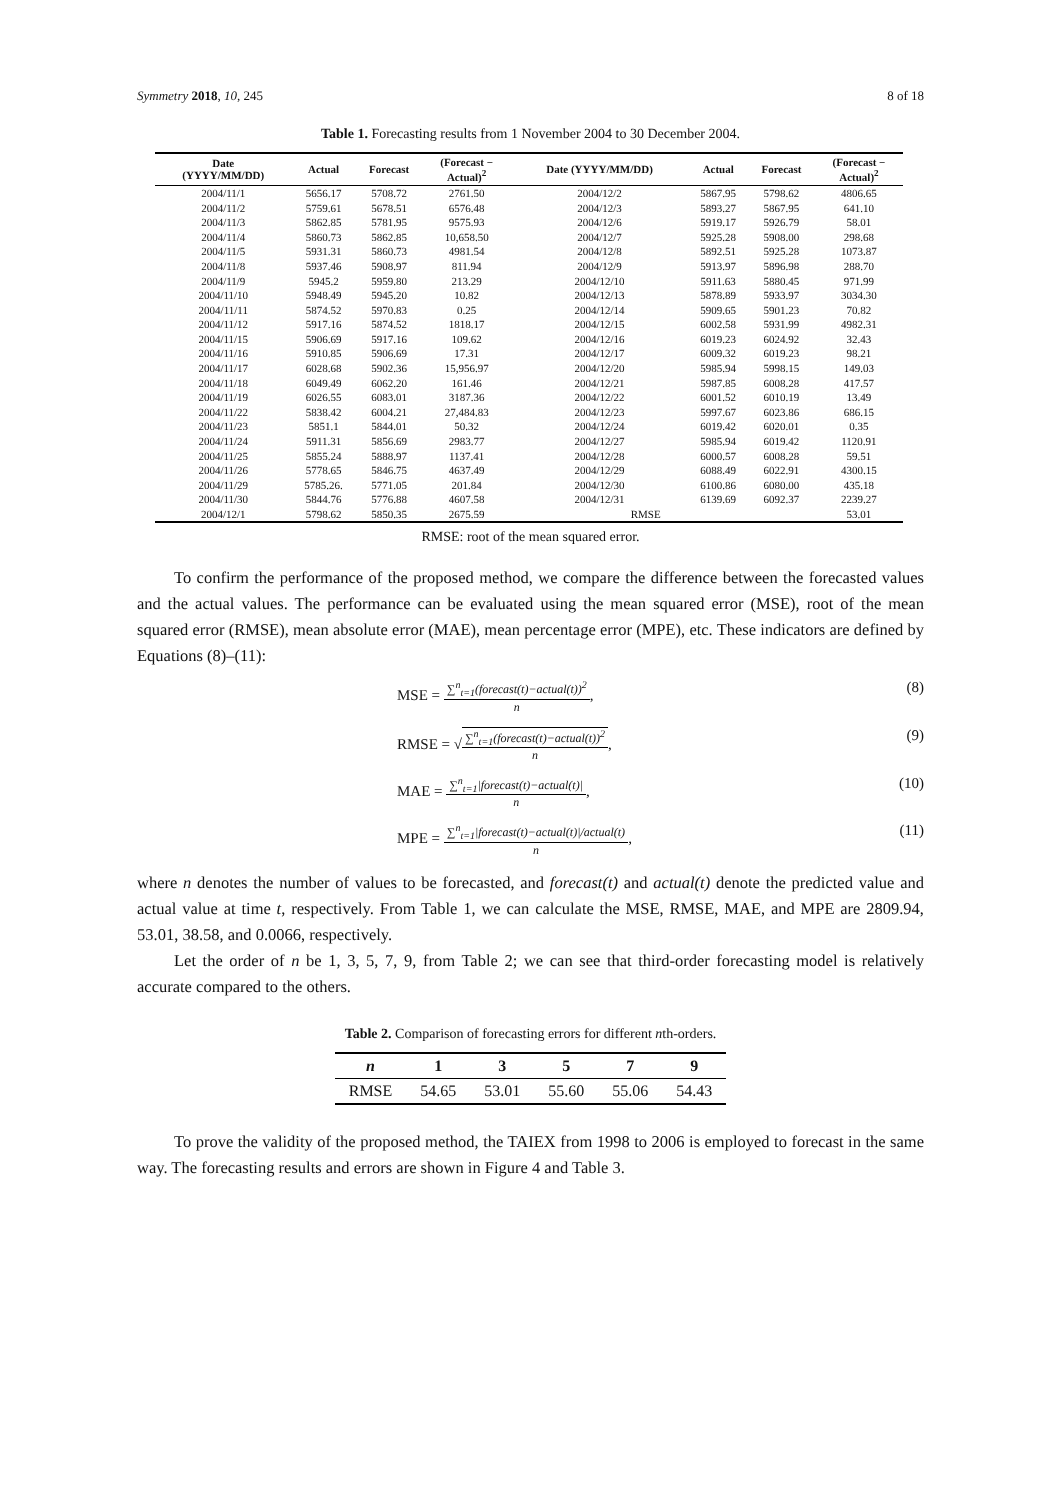Symmetry 2018, 10, 245 8 of 18
Table 1. Forecasting results from 1 November 2004 to 30 December 2004.
| Date (YYYY/MM/DD) | Actual | Forecast | (Forecast − Actual)<sup>2</sup> | Date (YYYY/MM/DD) | Actual | Forecast | (Forecast − Actual)<sup>2</sup> |
| --- | --- | --- | --- | --- | --- | --- | --- |
| 2004/11/1 | 5656.17 | 5708.72 | 2761.50 | 2004/12/2 | 5867.95 | 5798.62 | 4806.65 |
| 2004/11/2 | 5759.61 | 5678.51 | 6576.48 | 2004/12/3 | 5893.27 | 5867.95 | 641.10 |
| 2004/11/3 | 5862.85 | 5781.95 | 9575.93 | 2004/12/6 | 5919.17 | 5926.79 | 58.01 |
| 2004/11/4 | 5860.73 | 5862.85 | 10,658.50 | 2004/12/7 | 5925.28 | 5908.00 | 298.68 |
| 2004/11/5 | 5931.31 | 5860.73 | 4981.54 | 2004/12/8 | 5892.51 | 5925.28 | 1073.87 |
| 2004/11/8 | 5937.46 | 5908.97 | 811.94 | 2004/12/9 | 5913.97 | 5896.98 | 288.70 |
| 2004/11/9 | 5945.2 | 5959.80 | 213.29 | 2004/12/10 | 5911.63 | 5880.45 | 971.99 |
| 2004/11/10 | 5948.49 | 5945.20 | 10.82 | 2004/12/13 | 5878.89 | 5933.97 | 3034.30 |
| 2004/11/11 | 5874.52 | 5970.83 | 0.25 | 2004/12/14 | 5909.65 | 5901.23 | 70.82 |
| 2004/11/12 | 5917.16 | 5874.52 | 1818.17 | 2004/12/15 | 6002.58 | 5931.99 | 4982.31 |
| 2004/11/15 | 5906.69 | 5917.16 | 109.62 | 2004/12/16 | 6019.23 | 6024.92 | 32.43 |
| 2004/11/16 | 5910.85 | 5906.69 | 17.31 | 2004/12/17 | 6009.32 | 6019.23 | 98.21 |
| 2004/11/17 | 6028.68 | 5902.36 | 15,956.97 | 2004/12/20 | 5985.94 | 5998.15 | 149.03 |
| 2004/11/18 | 6049.49 | 6062.20 | 161.46 | 2004/12/21 | 5987.85 | 6008.28 | 417.57 |
| 2004/11/19 | 6026.55 | 6083.01 | 3187.36 | 2004/12/22 | 6001.52 | 6010.19 | 13.49 |
| 2004/11/22 | 5838.42 | 6004.21 | 27,484.83 | 2004/12/23 | 5997.67 | 6023.86 | 686.15 |
| 2004/11/23 | 5851.1 | 5844.01 | 50.32 | 2004/12/24 | 6019.42 | 6020.01 | 0.35 |
| 2004/11/24 | 5911.31 | 5856.69 | 2983.77 | 2004/12/27 | 5985.94 | 6019.42 | 1120.91 |
| 2004/11/25 | 5855.24 | 5888.97 | 1137.41 | 2004/12/28 | 6000.57 | 6008.28 | 59.51 |
| 2004/11/26 | 5778.65 | 5846.75 | 4637.49 | 2004/12/29 | 6088.49 | 6022.91 | 4300.15 |
| 2004/11/29 | 5785.26. | 5771.05 | 201.84 | 2004/12/30 | 6100.86 | 6080.00 | 435.18 |
| 2004/11/30 | 5844.76 | 5776.88 | 4607.58 | 2004/12/31 | 6139.69 | 6092.37 | 2239.27 |
| 2004/12/1 | 5798.62 | 5850.35 | 2675.59 | RMSE | | | 53.01 |
RMSE: root of the mean squared error.
To confirm the performance of the proposed method, we compare the difference between the forecasted values and the actual values. The performance can be evaluated using the mean squared error (MSE), root of the mean squared error (RMSE), mean absolute error (MAE), mean percentage error (MPE), etc. These indicators are defined by Equations (8)–(11):
MSE =
∑<sup>n</sup><sub>t=1</sub>(forecast(t)−actual(t))<sup>2</sup>
n
, (8)
RMSE = √
∑<sup>n</sup><sub>t=1</sub>(forecast(t)−actual(t))<sup>2</sup>
n
, (9)
MAE =
∑<sup>n</sup><sub>t=1</sub>|forecast(t)−actual(t)|
n
, (10)
MPE =
∑<sup>n</sup><sub>t=1</sub>|forecast(t)−actual(t)|/actual(t)
n
, (11)
where n denotes the number of values to be forecasted, and forecast(t) and actual(t) denote the predicted value and actual value at time t, respectively. From Table 1, we can calculate the MSE, RMSE, MAE, and MPE are 2809.94, 53.01, 38.58, and 0.0066, respectively.
Let the order of n be 1, 3, 5, 7, 9, from Table 2; we can see that third-order forecasting model is relatively accurate compared to the others.
Table 2. Comparison of forecasting errors for different nth-orders.
| n | 1 | 3 | 5 | 7 | 9 |
| --- | --- | --- | --- | --- | --- |
| RMSE | 54.65 | 53.01 | 55.60 | 55.06 | 54.43 |
To prove the validity of the proposed method, the TAIEX from 1998 to 2006 is employed to forecast in the same way. The forecasting results and errors are shown in Figure 4 and Table 3.